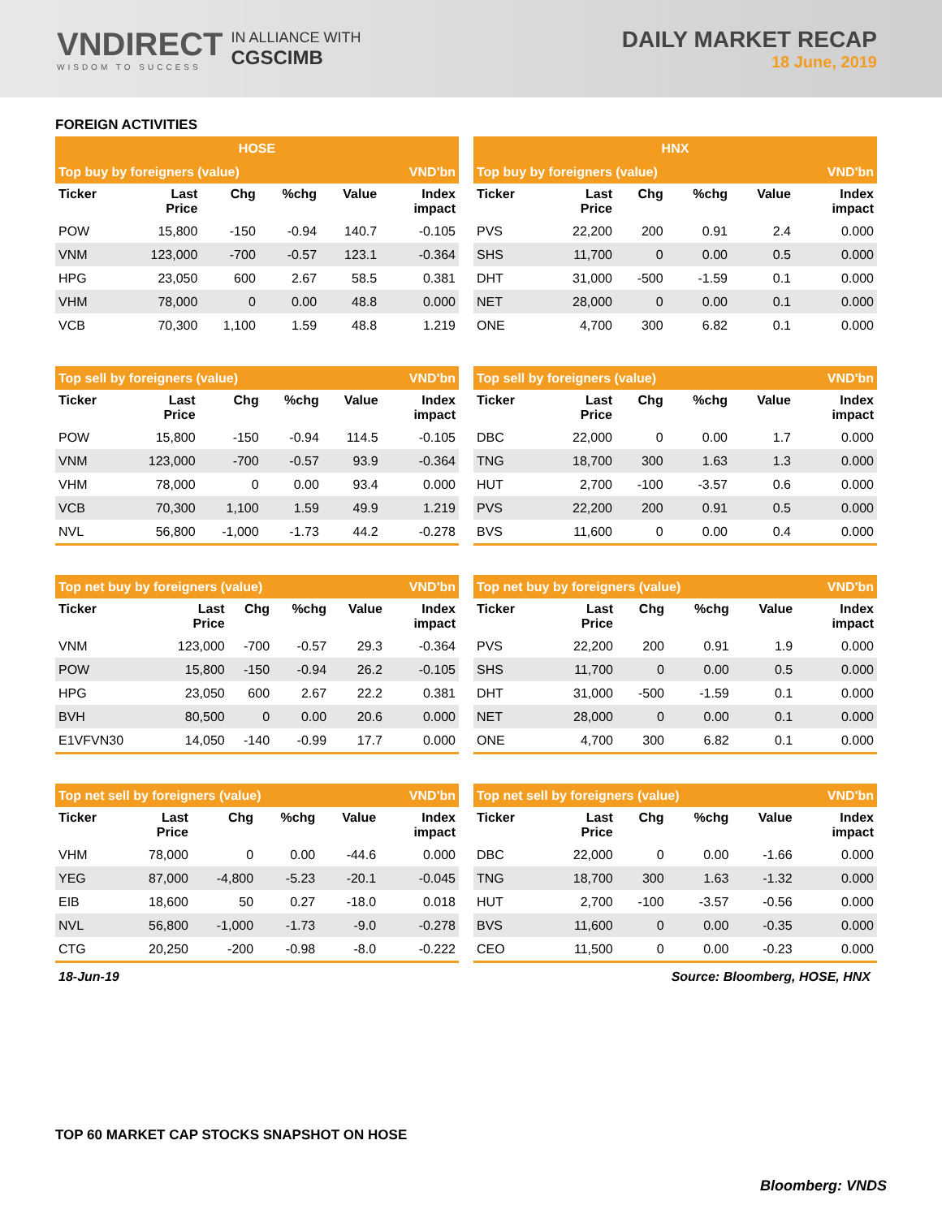VNDIRECT
WISDOM TO SUCCESS
IN ALLIANCE WITH
CGSCIMB
DAILY MARKET RECAP
18 June, 2019
FOREIGN ACTIVITIES
| HOSE | | | | | |
| Top buy by foreigners (value) | | | | | VND'bn |
| Ticker | Last Price | Chg | %chg | Value | Index impact |
| POW | 15,800 | -150 | -0.94 | 140.7 | -0.105 |
| VNM | 123,000 | -700 | -0.57 | 123.1 | -0.364 |
| HPG | 23,050 | 600 | 2.67 | 58.5 | 0.381 |
| VHM | 78,000 | 0 | 0.00 | 48.8 | 0.000 |
| VCB | 70,300 | 1,100 | 1.59 | 48.8 | 1.219 |
| HNX | | | | | |
| Top buy by foreigners (value) | | | | | VND'bn |
| Ticker | Last Price | Chg | %chg | Value | Index impact |
| PVS | 22,200 | 200 | 0.91 | 2.4 | 0.000 |
| SHS | 11,700 | 0 | 0.00 | 0.5 | 0.000 |
| DHT | 31,000 | -500 | -1.59 | 0.1 | 0.000 |
| NET | 28,000 | 0 | 0.00 | 0.1 | 0.000 |
| ONE | 4,700 | 300 | 6.82 | 0.1 | 0.000 |
| Top sell by foreigners (value) | | | | | VND'bn |
| Ticker | Last Price | Chg | %chg | Value | Index impact |
| POW | 15,800 | -150 | -0.94 | 114.5 | -0.105 |
| VNM | 123,000 | -700 | -0.57 | 93.9 | -0.364 |
| VHM | 78,000 | 0 | 0.00 | 93.4 | 0.000 |
| VCB | 70,300 | 1,100 | 1.59 | 49.9 | 1.219 |
| NVL | 56,800 | -1,000 | -1.73 | 44.2 | -0.278 |
| Top sell by foreigners (value) | | | | | VND'bn |
| Ticker | Last Price | Chg | %chg | Value | Index impact |
| DBC | 22,000 | 0 | 0.00 | 1.7 | 0.000 |
| TNG | 18,700 | 300 | 1.63 | 1.3 | 0.000 |
| HUT | 2,700 | -100 | -3.57 | 0.6 | 0.000 |
| PVS | 22,200 | 200 | 0.91 | 0.5 | 0.000 |
| BVS | 11,600 | 0 | 0.00 | 0.4 | 0.000 |
| Top net buy by foreigners (value) | | | | | VND'bn |
| Ticker | Last Price | Chg | %chg | Value | Index impact |
| VNM | 123,000 | -700 | -0.57 | 29.3 | -0.364 |
| POW | 15,800 | -150 | -0.94 | 26.2 | -0.105 |
| HPG | 23,050 | 600 | 2.67 | 22.2 | 0.381 |
| BVH | 80,500 | 0 | 0.00 | 20.6 | 0.000 |
| E1VFVN30 | 14,050 | -140 | -0.99 | 17.7 | 0.000 |
| Top net buy by foreigners (value) | | | | | VND'bn |
| Ticker | Last Price | Chg | %chg | Value | Index impact |
| PVS | 22,200 | 200 | 0.91 | 1.9 | 0.000 |
| SHS | 11,700 | 0 | 0.00 | 0.5 | 0.000 |
| DHT | 31,000 | -500 | -1.59 | 0.1 | 0.000 |
| NET | 28,000 | 0 | 0.00 | 0.1 | 0.000 |
| ONE | 4,700 | 300 | 6.82 | 0.1 | 0.000 |
| Top net sell by foreigners (value) | | | | | VND'bn |
| Ticker | Last Price | Chg | %chg | Value | Index impact |
| VHM | 78,000 | 0 | 0.00 | -44.6 | 0.000 |
| YEG | 87,000 | -4,800 | -5.23 | -20.1 | -0.045 |
| EIB | 18,600 | 50 | 0.27 | -18.0 | 0.018 |
| NVL | 56,800 | -1,000 | -1.73 | -9.0 | -0.278 |
| CTG | 20,250 | -200 | -0.98 | -8.0 | -0.222 |
| Top net sell by foreigners (value) | | | | | VND'bn |
| Ticker | Last Price | Chg | %chg | Value | Index impact |
| DBC | 22,000 | 0 | 0.00 | -1.66 | 0.000 |
| TNG | 18,700 | 300 | 1.63 | -1.32 | 0.000 |
| HUT | 2,700 | -100 | -3.57 | -0.56 | 0.000 |
| BVS | 11,600 | 0 | 0.00 | -0.35 | 0.000 |
| CEO | 11,500 | 0 | 0.00 | -0.23 | 0.000 |
18-Jun-19 Source: Bloomberg, HOSE, HNX
TOP 60 MARKET CAP STOCKS SNAPSHOT ON HOSE
Bloomberg: VNDS